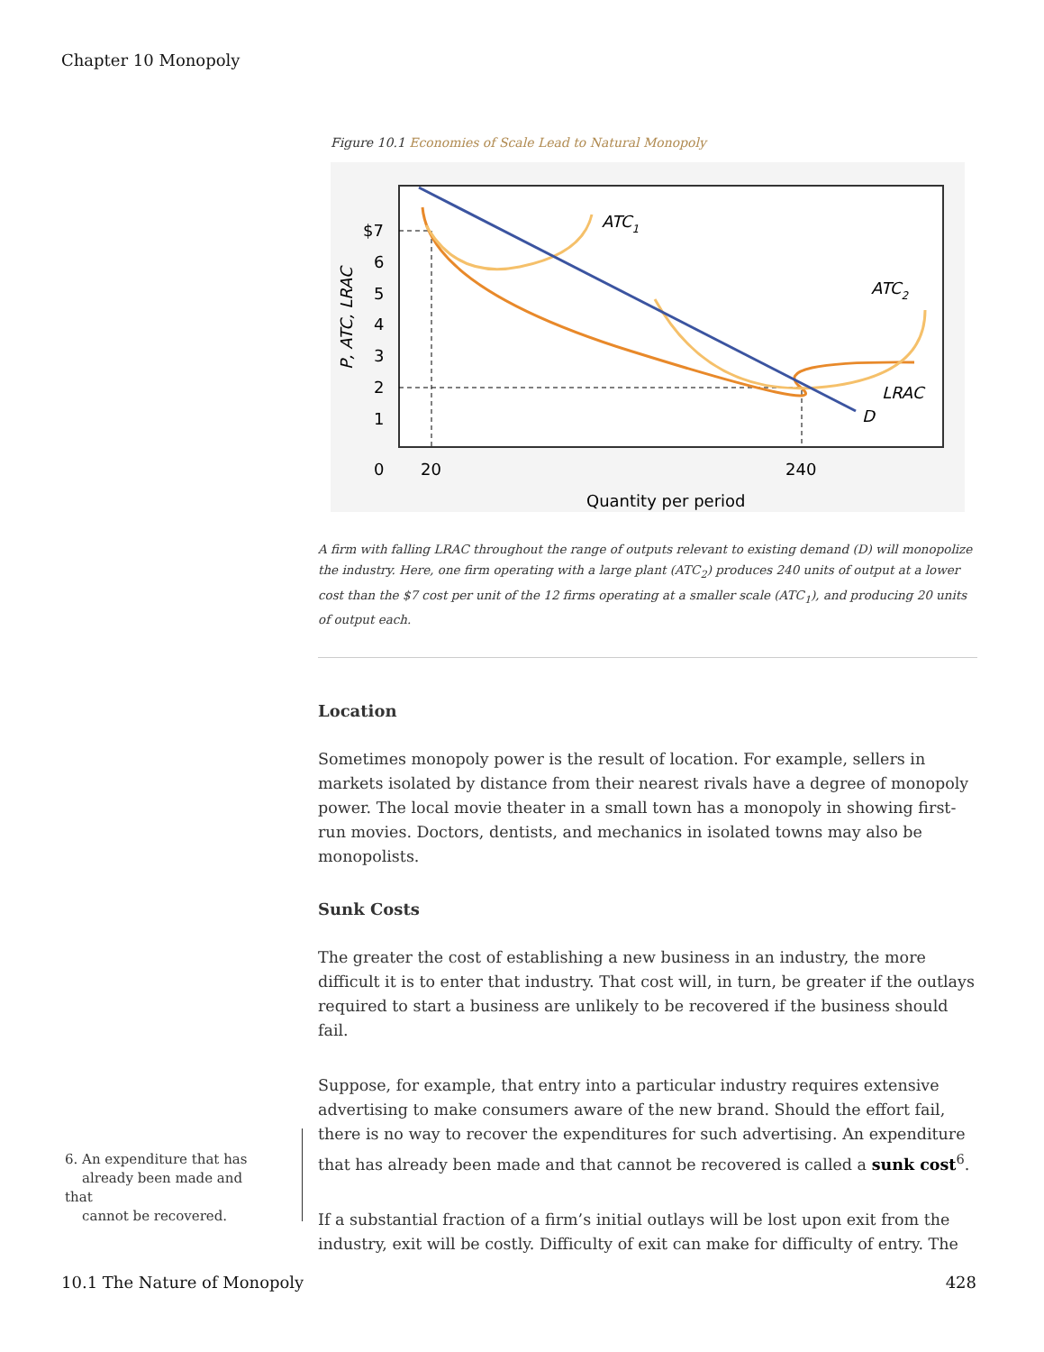Chapter 10 Monopoly
Figure 10.1 Economies of Scale Lead to Natural Monopoly
ATC1
ATC2
LRAC
D
$7
6
5
4
3
2
1
0
20
240
Quantity per period
P, ATC, LRAC
A firm with falling LRAC throughout the range of outputs relevant to existing demand (D) will monopolize the industry. Here, one firm operating with a large plant (ATC<sub>2</sub>) produces 240 units of output at a lower cost than the $7 cost per unit of the 12 firms operating at a smaller scale (ATC<sub>1</sub>), and producing 20 units of output each.
Location
Sometimes monopoly power is the result of location. For example, sellers in markets isolated by distance from their nearest rivals have a degree of monopoly power. The local movie theater in a small town has a monopoly in showing first-run movies. Doctors, dentists, and mechanics in isolated towns may also be monopolists.
Sunk Costs
The greater the cost of establishing a new business in an industry, the more difficult it is to enter that industry. That cost will, in turn, be greater if the outlays required to start a business are unlikely to be recovered if the business should fail.
Suppose, for example, that entry into a particular industry requires extensive advertising to make consumers aware of the new brand. Should the effort fail, there is no way to recover the expenditures for such advertising. An expenditure that has already been made and that cannot be recovered is called a sunk cost<sup>6</sup>.
If a substantial fraction of a firm’s initial outlays will be lost upon exit from the industry, exit will be costly. Difficulty of exit can make for difficulty of entry. The
6. An expenditure that has
already been made and that
cannot be recovered.
10.1 The Nature of Monopoly 428